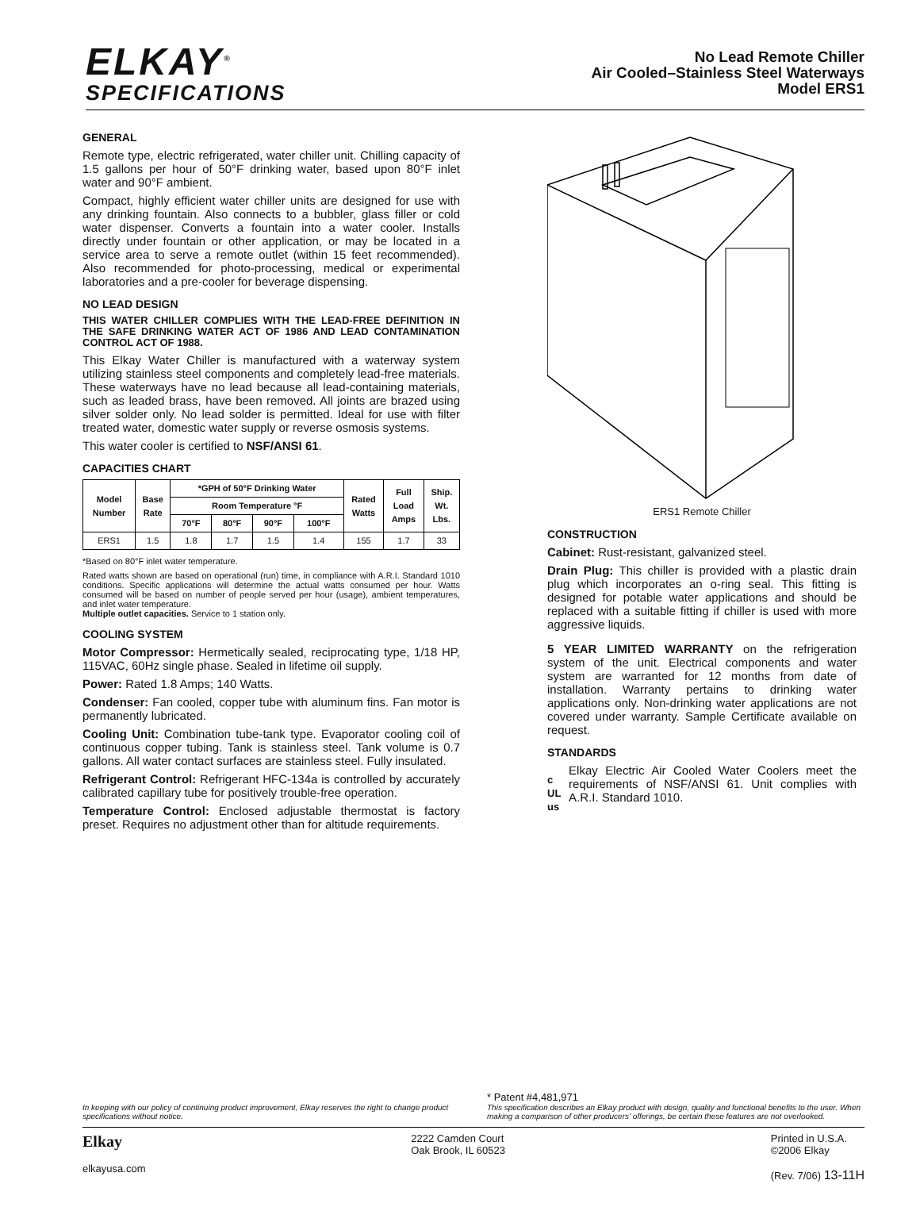ELKAY<sup>®</sup>
SPECIFICATIONS
No Lead Remote Chiller
Air Cooled–Stainless Steel Waterways
Model ERS1
GENERAL
Remote type, electric refrigerated, water chiller unit. Chilling capacity of 1.5 gallons per hour of 50°F drinking water, based upon 80°F inlet water and 90°F ambient.
Compact, highly efficient water chiller units are designed for use with any drinking fountain. Also connects to a bubbler, glass filler or cold water dispenser. Converts a fountain into a water cooler. Installs directly under fountain or other application, or may be located in a service area to serve a remote outlet (within 15 feet recommended). Also recommended for photo-processing, medical or experimental laboratories and a pre-cooler for beverage dispensing.
NO LEAD DESIGN
THIS WATER CHILLER COMPLIES WITH THE LEAD-FREE DEFINITION IN THE SAFE DRINKING WATER ACT OF 1986 AND LEAD CONTAMINATION CONTROL ACT OF 1988.
This Elkay Water Chiller is manufactured with a waterway system utilizing stainless steel components and completely lead-free materials. These waterways have no lead because all lead-containing materials, such as leaded brass, have been removed. All joints are brazed using silver solder only. No lead solder is permitted. Ideal for use with filter treated water, domestic water supply or reverse osmosis systems.
This water cooler is certified to NSF/ANSI 61.
CAPACITIES CHART
| Model Number | Base Rate | *GPH of 50°F Drinking Water | | | | Rated Watts | Full Load Amps | Ship. Wt. Lbs. |
| --- | --- | --- | --- | --- | --- | --- | --- | --- |
| | | Room Temperature °F | | | | | | |
| | | 70°F | 80°F | 90°F | 100°F | | | |
| ERS1 | 1.5 | 1.8 | 1.7 | 1.5 | 1.4 | 155 | 1.7 | 33 |
*Based on 80°F inlet water temperature.
Rated watts shown are based on operational (run) time, in compliance with A.R.I. Standard 1010 conditions. Specific applications will determine the actual watts consumed per hour. Watts consumed will be based on number of people served per hour (usage), ambient temperatures, and inlet water temperature.
Multiple outlet capacities. Service to 1 station only.
COOLING SYSTEM
Motor Compressor: Hermetically sealed, reciprocating type, 1/18 HP, 115VAC, 60Hz single phase. Sealed in lifetime oil supply.
Power: Rated 1.8 Amps; 140 Watts.
Condenser: Fan cooled, copper tube with aluminum fins. Fan motor is permanently lubricated.
Cooling Unit: Combination tube-tank type. Evaporator cooling coil of continuous copper tubing. Tank is stainless steel. Tank volume is 0.7 gallons. All water contact surfaces are stainless steel. Fully insulated.
Refrigerant Control: Refrigerant HFC-134a is controlled by accurately calibrated capillary tube for positively trouble-free operation.
Temperature Control: Enclosed adjustable thermostat is factory preset. Requires no adjustment other than for altitude requirements.
ERS1 Remote Chiller
CONSTRUCTION
Cabinet: Rust-resistant, galvanized steel.
Drain Plug: This chiller is provided with a plastic drain plug which incorporates an o-ring seal. This fitting is designed for potable water applications and should be replaced with a suitable fitting if chiller is used with more aggressive liquids.
5 YEAR LIMITED WARRANTY on the refrigeration system of the unit. Electrical components and water system are warranted for 12 months from date of installation. Warranty pertains to drinking water applications only. Non-drinking water applications are not covered under warranty. Sample Certificate available on request.
STANDARDS
c UL us
Elkay Electric Air Cooled Water Coolers meet the requirements of NSF/ANSI 61. Unit complies with A.R.I. Standard 1010.
* Patent #4,481,971
In keeping with our policy of continuing product improvement, Elkay reserves the right to change product specifications without notice.
This specification describes an Elkay product with design, quality and functional benefits to the user. When making a comparison of other producers' offerings, be certain these features are not overlooked.
Elkay
elkayusa.com
2222 Camden Court
Oak Brook, IL 60523
Printed in U.S.A.
©2006 Elkay
(Rev. 7/06) 13-11H